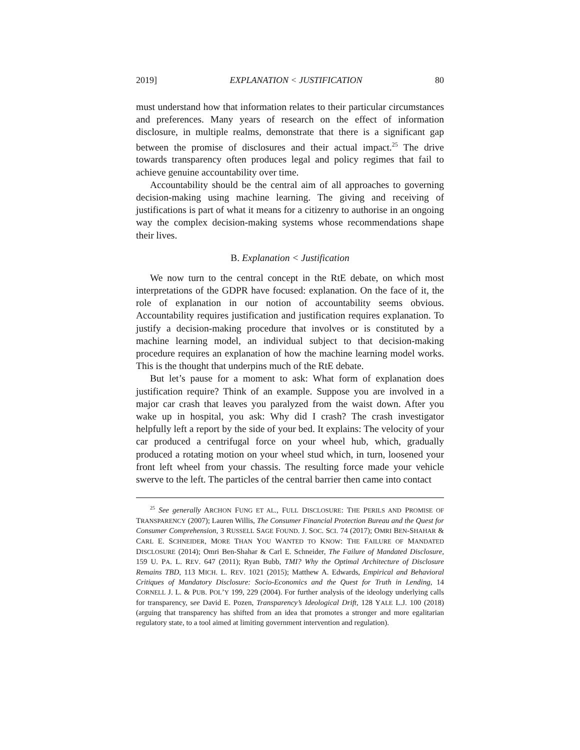2019] EXPLANATION < JUSTIFICATION 80
must understand how that information relates to their particular circumstances and preferences. Many years of research on the effect of information disclosure, in multiple realms, demonstrate that there is a significant gap between the promise of disclosures and their actual impact.<sup>25</sup> The drive towards transparency often produces legal and policy regimes that fail to achieve genuine accountability over time.
Accountability should be the central aim of all approaches to governing decision-making using machine learning. The giving and receiving of justifications is part of what it means for a citizenry to authorise in an ongoing way the complex decision-making systems whose recommendations shape their lives.
B. Explanation < Justification
We now turn to the central concept in the RtE debate, on which most interpretations of the GDPR have focused: explanation. On the face of it, the role of explanation in our notion of accountability seems obvious. Accountability requires justification and justification requires explanation. To justify a decision-making procedure that involves or is constituted by a machine learning model, an individual subject to that decision-making procedure requires an explanation of how the machine learning model works. This is the thought that underpins much of the RtE debate.
But let’s pause for a moment to ask: What form of explanation does justification require? Think of an example. Suppose you are involved in a major car crash that leaves you paralyzed from the waist down. After you wake up in hospital, you ask: Why did I crash? The crash investigator helpfully left a report by the side of your bed. It explains: The velocity of your car produced a centrifugal force on your wheel hub, which, gradually produced a rotating motion on your wheel stud which, in turn, loosened your front left wheel from your chassis. The resulting force made your vehicle swerve to the left. The particles of the central barrier then came into contact
<sup>25</sup> See generally ARCHON FUNG ET AL., FULL DISCLOSURE: THE PERILS AND PROMISE OF TRANSPARENCY (2007); Lauren Willis, The Consumer Financial Protection Bureau and the Quest for Consumer Comprehension, 3 RUSSELL SAGE FOUND. J. SOC. SCI. 74 (2017); OMRI BEN-SHAHAR & CARL E. SCHNEIDER, MORE THAN YOU WANTED TO KNOW: THE FAILURE OF MANDATED DISCLOSURE (2014); Omri Ben-Shahar & Carl E. Schneider, The Failure of Mandated Disclosure, 159 U. PA. L. REV. 647 (2011); Ryan Bubb, TMI? Why the Optimal Architecture of Disclosure Remains TBD, 113 MICH. L. REV. 1021 (2015); Matthew A. Edwards, Empirical and Behavioral Critiques of Mandatory Disclosure: Socio-Economics and the Quest for Truth in Lending, 14 CORNELL J. L. & PUB. POL’Y 199, 229 (2004). For further analysis of the ideology underlying calls for transparency, see David E. Pozen, Transparency’s Ideological Drift, 128 YALE L.J. 100 (2018) (arguing that transparency has shifted from an idea that promotes a stronger and more egalitarian regulatory state, to a tool aimed at limiting government intervention and regulation).